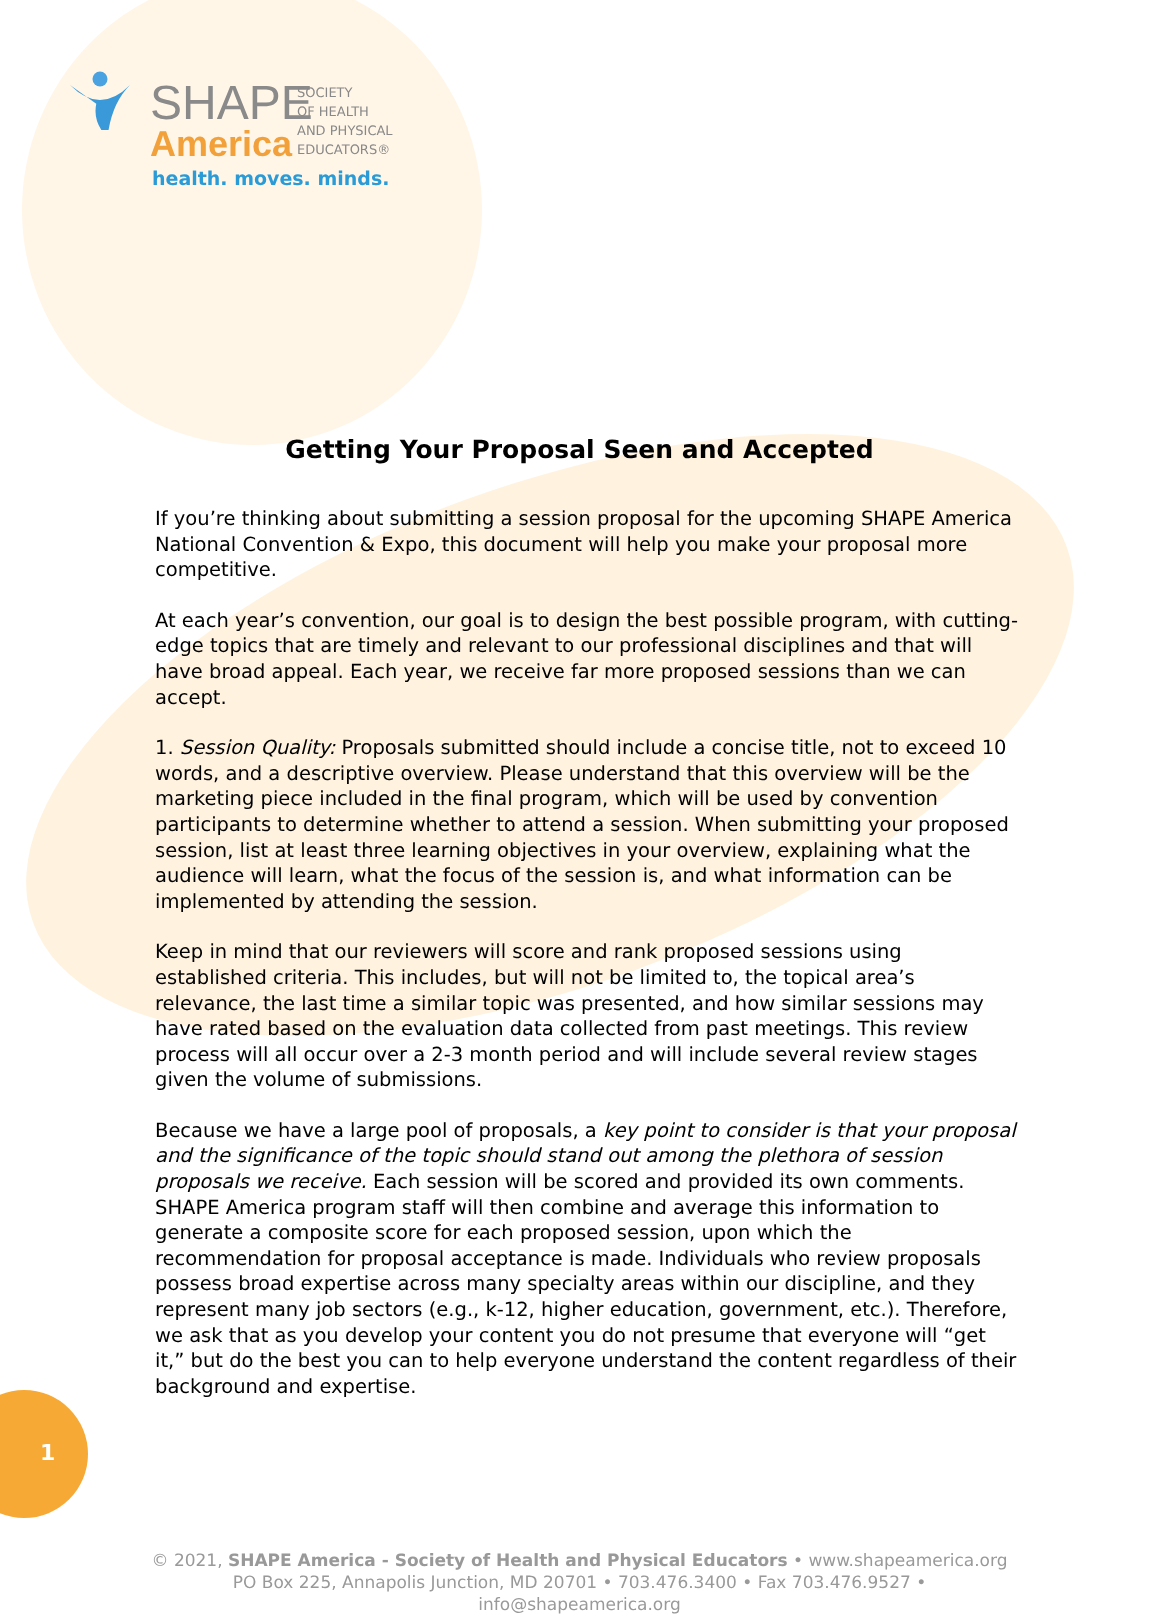1
SHAPE
America
SOCIETY
OF HEALTH
AND PHYSICAL
EDUCATORS®
health. moves. minds.
Getting Your Proposal Seen and Accepted
If you’re thinking about submitting a session proposal for the upcoming SHAPE America National Convention & Expo, this document will help you make your proposal more competitive.
At each year’s convention, our goal is to design the best possible program, with cutting-edge topics that are timely and relevant to our professional disciplines and that will have broad appeal. Each year, we receive far more proposed sessions than we can accept.
1. Session Quality: Proposals submitted should include a concise title, not to exceed 10 words, and a descriptive overview. Please understand that this overview will be the marketing piece included in the final program, which will be used by convention participants to determine whether to attend a session. When submitting your proposed session, list at least three learning objectives in your overview, explaining what the audience will learn, what the focus of the session is, and what information can be implemented by attending the session.
Keep in mind that our reviewers will score and rank proposed sessions using established criteria. This includes, but will not be limited to, the topical area’s relevance, the last time a similar topic was presented, and how similar sessions may have rated based on the evaluation data collected from past meetings. This review process will all occur over a 2-3 month period and will include several review stages given the volume of submissions.
Because we have a large pool of proposals, a key point to consider is that your proposal and the significance of the topic should stand out among the plethora of session proposals we receive. Each session will be scored and provided its own comments. SHAPE America program staff will then combine and average this information to generate a composite score for each proposed session, upon which the recommendation for proposal acceptance is made. Individuals who review proposals possess broad expertise across many specialty areas within our discipline, and they represent many job sectors (e.g., k-12, higher education, government, etc.). Therefore, we ask that as you develop your content you do not presume that everyone will “get it,” but do the best you can to help everyone understand the content regardless of their background and expertise.
© 2021, SHAPE America - Society of Health and Physical Educators • www.shapeamerica.org
PO Box 225, Annapolis Junction, MD 20701 • 703.476.3400 • Fax 703.476.9527 •
info@shapeamerica.org